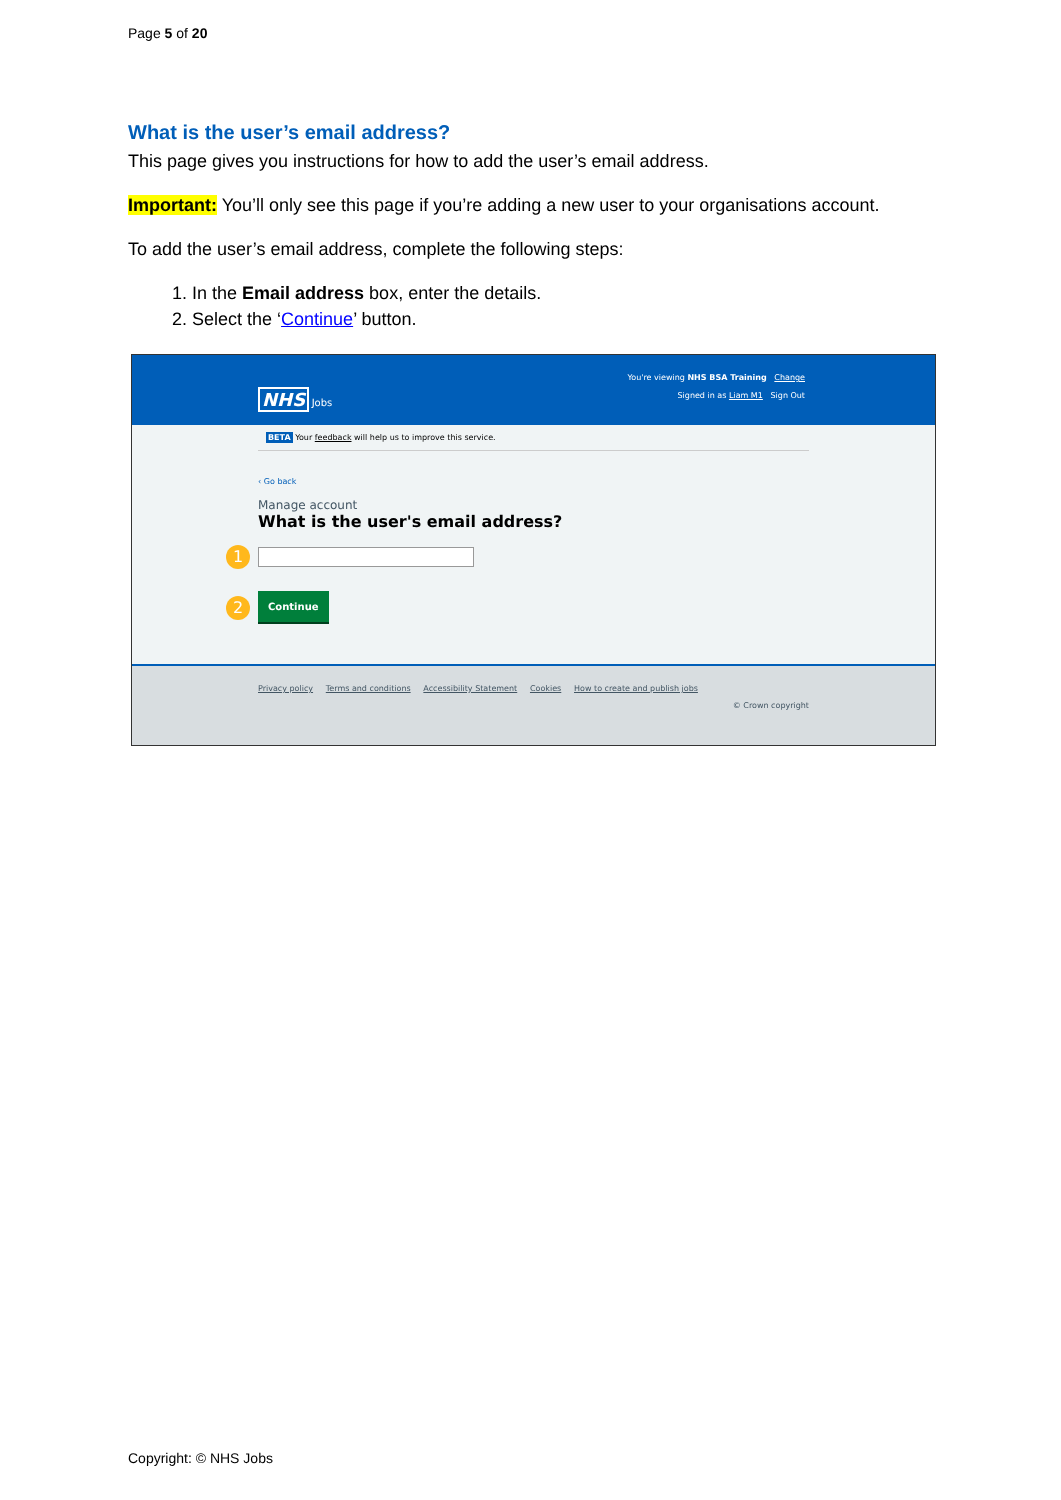Page 5 of 20
What is the user’s email address?
This page gives you instructions for how to add the user’s email address.
Important: You’ll only see this page if you’re adding a new user to your organisations account.
To add the user’s email address, complete the following steps:
1. In the Email address box, enter the details.
2. Select the ‘Continue’ button.
NHS Jobs
You're viewing NHS BSA Training Change
Signed in as Liam M1 Sign Out
BETA Your feedback will help us to improve this service.
‹ Go back
Manage account
What is the user's email address?
1
2 Continue
Privacy policy Terms and conditions Accessibility Statement Cookies How to create and publish jobs
© Crown copyright
Copyright: © NHS Jobs